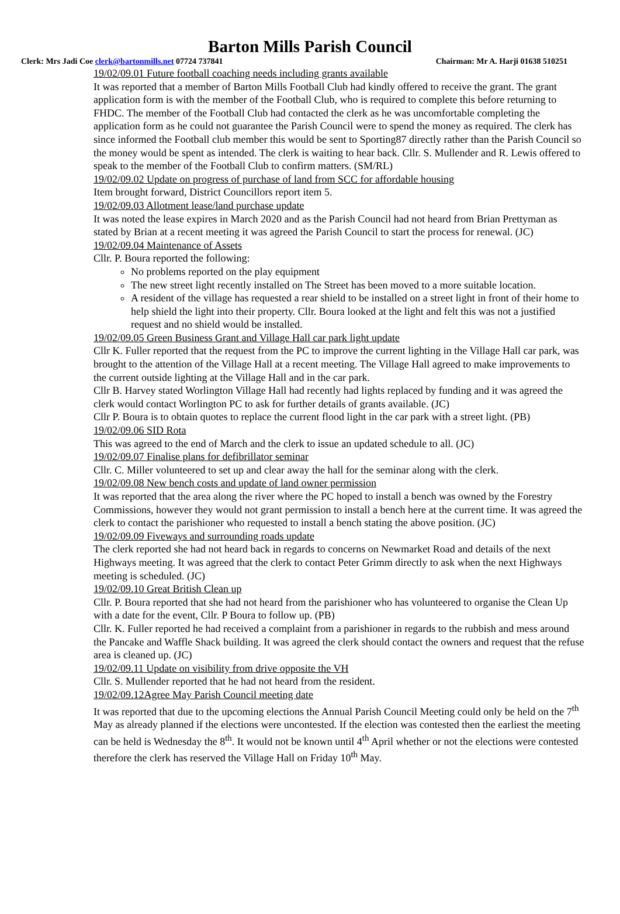Barton Mills Parish Council
Clerk: Mrs Jadi Coe clerk@bartonmills.net 07724 737841 Chairman: Mr A. Harji 01638 510251
19/02/09.01 Future football coaching needs including grants available
It was reported that a member of Barton Mills Football Club had kindly offered to receive the grant. The grant application form is with the member of the Football Club, who is required to complete this before returning to FHDC. The member of the Football Club had contacted the clerk as he was uncomfortable completing the application form as he could not guarantee the Parish Council were to spend the money as required. The clerk has since informed the Football club member this would be sent to Sporting87 directly rather than the Parish Council so the money would be spent as intended. The clerk is waiting to hear back. Cllr. S. Mullender and R. Lewis offered to speak to the member of the Football Club to confirm matters. (SM/RL)
19/02/09.02 Update on progress of purchase of land from SCC for affordable housing
Item brought forward, District Councillors report item 5.
19/02/09.03 Allotment lease/land purchase update
It was noted the lease expires in March 2020 and as the Parish Council had not heard from Brian Prettyman as stated by Brian at a recent meeting it was agreed the Parish Council to start the process for renewal. (JC)
19/02/09.04 Maintenance of Assets
Cllr. P. Boura reported the following:
No problems reported on the play equipment
The new street light recently installed on The Street has been moved to a more suitable location.
A resident of the village has requested a rear shield to be installed on a street light in front of their home to help shield the light into their property. Cllr. Boura looked at the light and felt this was not a justified request and no shield would be installed.
19/02/09.05 Green Business Grant and Village Hall car park light update
Cllr K. Fuller reported that the request from the PC to improve the current lighting in the Village Hall car park, was brought to the attention of the Village Hall at a recent meeting. The Village Hall agreed to make improvements to the current outside lighting at the Village Hall and in the car park.
Cllr B. Harvey stated Worlington Village Hall had recently had lights replaced by funding and it was agreed the clerk would contact Worlington PC to ask for further details of grants available. (JC)
Cllr P. Boura is to obtain quotes to replace the current flood light in the car park with a street light. (PB)
19/02/09.06 SID Rota
This was agreed to the end of March and the clerk to issue an updated schedule to all. (JC)
19/02/09.07 Finalise plans for defibrillator seminar
Cllr. C. Miller volunteered to set up and clear away the hall for the seminar along with the clerk.
19/02/09.08 New bench costs and update of land owner permission
It was reported that the area along the river where the PC hoped to install a bench was owned by the Forestry Commissions, however they would not grant permission to install a bench here at the current time. It was agreed the clerk to contact the parishioner who requested to install a bench stating the above position. (JC)
19/02/09.09 Fiveways and surrounding roads update
The clerk reported she had not heard back in regards to concerns on Newmarket Road and details of the next Highways meeting. It was agreed that the clerk to contact Peter Grimm directly to ask when the next Highways meeting is scheduled. (JC)
19/02/09.10 Great British Clean up
Cllr. P. Boura reported that she had not heard from the parishioner who has volunteered to organise the Clean Up with a date for the event, Cllr. P Boura to follow up. (PB)
Cllr. K. Fuller reported he had received a complaint from a parishioner in regards to the rubbish and mess around the Pancake and Waffle Shack building. It was agreed the clerk should contact the owners and request that the refuse area is cleaned up. (JC)
19/02/09.11 Update on visibility from drive opposite the VH
Cllr. S. Mullender reported that he had not heard from the resident.
19/02/09.12Agree May Parish Council meeting date
It was reported that due to the upcoming elections the Annual Parish Council Meeting could only be held on the 7<sup>th</sup> May as already planned if the elections were uncontested. If the election was contested then the earliest the meeting can be held is Wednesday the 8<sup>th</sup>. It would not be known until 4<sup>th</sup> April whether or not the elections were contested therefore the clerk has reserved the Village Hall on Friday 10<sup>th</sup> May.